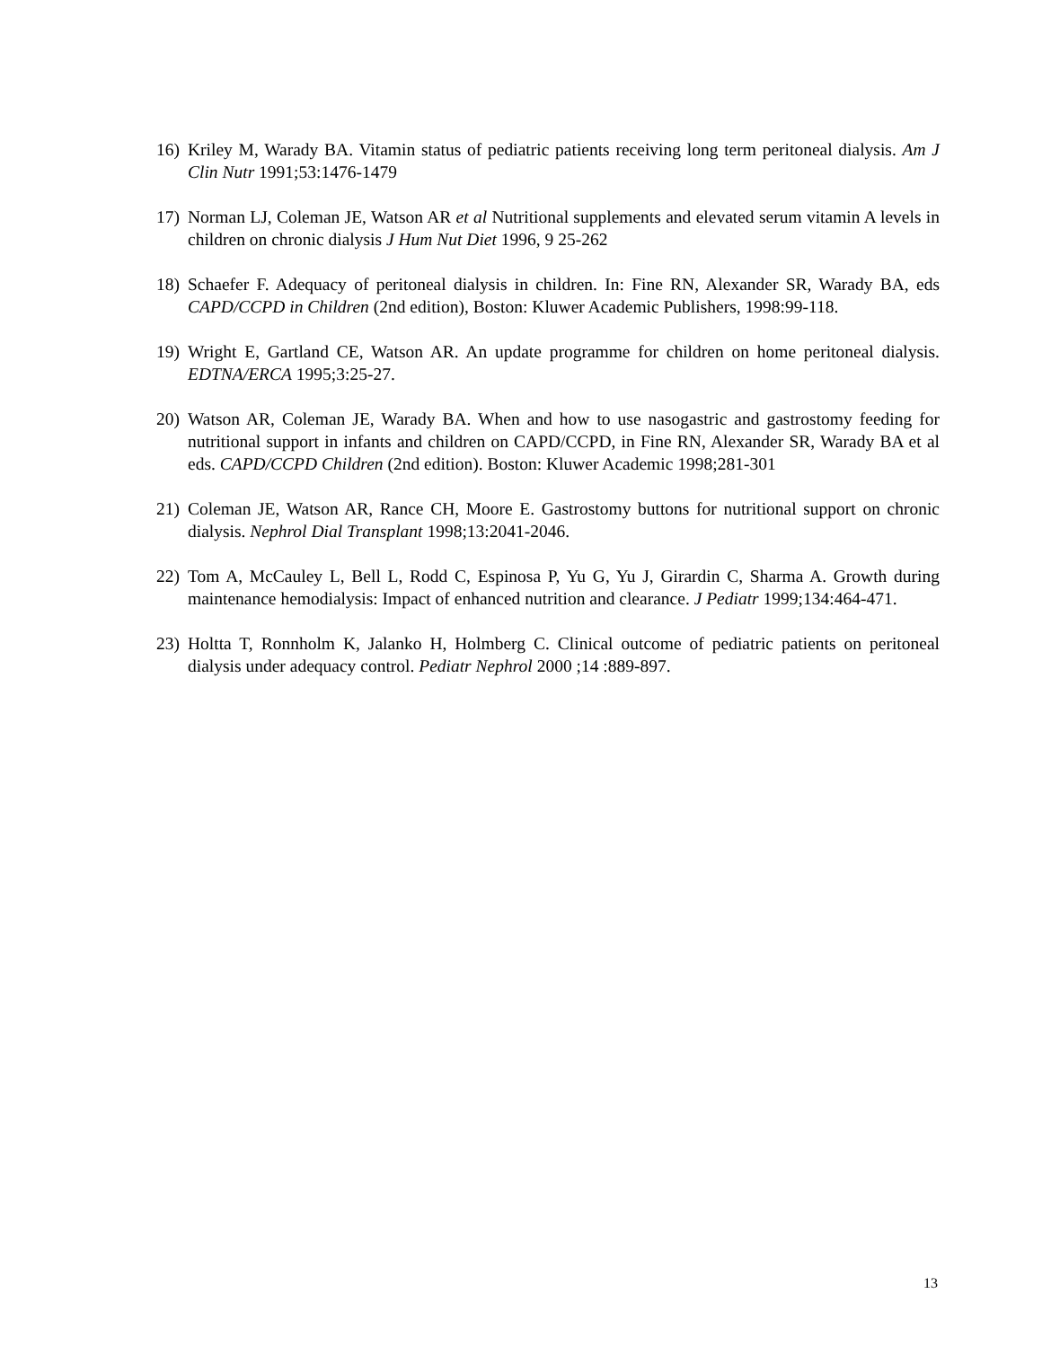16) Kriley M, Warady BA. Vitamin status of pediatric patients receiving long term peritoneal dialysis. Am J Clin Nutr 1991;53:1476-1479
17) Norman LJ, Coleman JE, Watson AR et al Nutritional supplements and elevated serum vitamin A levels in children on chronic dialysis J Hum Nut Diet 1996, 9 25-262
18) Schaefer F. Adequacy of peritoneal dialysis in children. In: Fine RN, Alexander SR, Warady BA, eds CAPD/CCPD in Children (2nd edition), Boston: Kluwer Academic Publishers, 1998:99-118.
19) Wright E, Gartland CE, Watson AR. An update programme for children on home peritoneal dialysis. EDTNA/ERCA 1995;3:25-27.
20) Watson AR, Coleman JE, Warady BA. When and how to use nasogastric and gastrostomy feeding for nutritional support in infants and children on CAPD/CCPD, in Fine RN, Alexander SR, Warady BA et al eds. CAPD/CCPD Children (2nd edition). Boston: Kluwer Academic 1998;281-301
21) Coleman JE, Watson AR, Rance CH, Moore E. Gastrostomy buttons for nutritional support on chronic dialysis. Nephrol Dial Transplant 1998;13:2041-2046.
22) Tom A, McCauley L, Bell L, Rodd C, Espinosa P, Yu G, Yu J, Girardin C, Sharma A. Growth during maintenance hemodialysis: Impact of enhanced nutrition and clearance. J Pediatr 1999;134:464-471.
23) Holtta T, Ronnholm K, Jalanko H, Holmberg C. Clinical outcome of pediatric patients on peritoneal dialysis under adequacy control. Pediatr Nephrol 2000 ;14 :889-897.
13